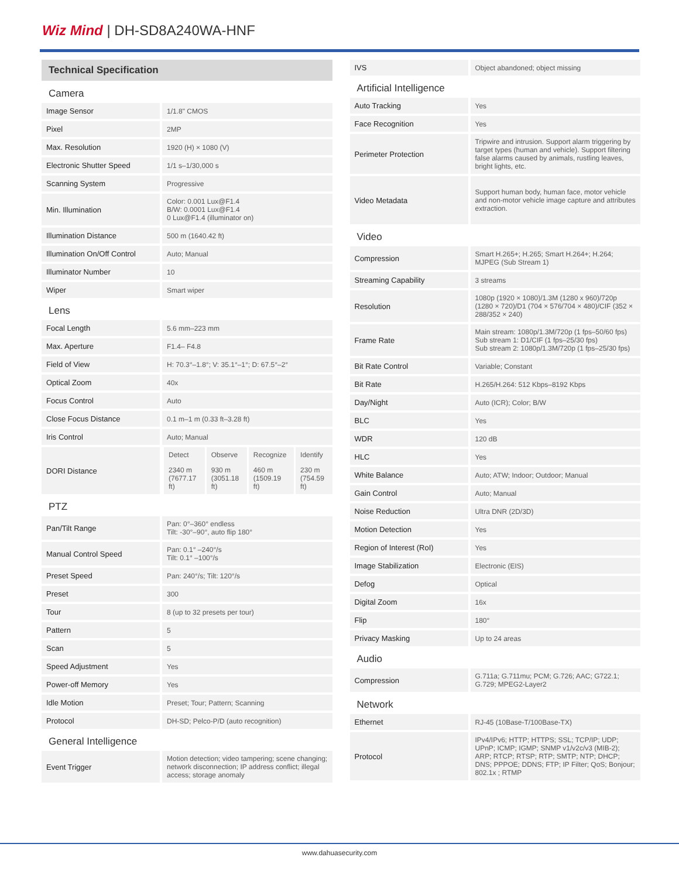Wiz Mind | DH-SD8A240WA-HNF
| Technical Specification | |
| Camera | |
| Image Sensor | 1/1.8" CMOS |
| Pixel | 2MP |
| Max. Resolution | 1920 (H) × 1080 (V) |
| Electronic Shutter Speed | 1/1 s–1/30,000 s |
| Scanning System | Progressive |
| Min. Illumination | Color: 0.001 Lux@F1.4 B/W: 0.0001 Lux@F1.4 0 Lux@F1.4 (illuminator on) |
| Illumination Distance | 500 m (1640.42 ft) |
| Illumination On/Off Control | Auto; Manual |
| Illuminator Number | 10 |
| Wiper | Smart wiper |
| Lens | |
| Focal Length | 5.6 mm–223 mm |
| Max. Aperture | F1.4– F4.8 |
| Field of View | H: 70.3°–1.8°; V: 35.1°–1°; D: 67.5°–2° |
| Optical Zoom | 40x |
| Focus Control | Auto |
| Close Focus Distance | 0.1 m–1 m (0.33 ft–3.28 ft) |
| Iris Control | Auto; Manual |
| DORI Distance | / Detect / Observe / Recognize / Identify / / 2340 m (7677.17 ft) / 930 m (3051.18 ft) / 460 m (1509.19 ft) / 230 m (754.59 ft) / |
| PTZ | |
| Pan/Tilt Range | Pan: 0°–360° endless Tilt: -30°–90°, auto flip 180° |
| Manual Control Speed | Pan: 0.1° –240°/s Tilt: 0.1° –100°/s |
| Preset Speed | Pan: 240°/s; Tilt: 120°/s |
| Preset | 300 |
| Tour | 8 (up to 32 presets per tour) |
| Pattern | 5 |
| Scan | 5 |
| Speed Adjustment | Yes |
| Power-off Memory | Yes |
| Idle Motion | Preset; Tour; Pattern; Scanning |
| Protocol | DH-SD; Pelco-P/D (auto recognition) |
| General Intelligence | |
| Event Trigger | Motion detection; video tampering; scene changing; network disconnection; IP address conflict; illegal access; storage anomaly |
| IVS | Object abandoned; object missing |
| Artificial Intelligence | |
| Auto Tracking | Yes |
| Face Recognition | Yes |
| Perimeter Protection | Tripwire and intrusion. Support alarm triggering by target types (human and vehicle). Support filtering false alarms caused by animals, rustling leaves, bright lights, etc. |
| Video Metadata | Support human body, human face, motor vehicle and non-motor vehicle image capture and attributes extraction. |
| Video | |
| Compression | Smart H.265+; H.265; Smart H.264+; H.264; MJPEG (Sub Stream 1) |
| Streaming Capability | 3 streams |
| Resolution | 1080p (1920 × 1080)/1.3M (1280 x 960)/720p (1280 × 720)/D1 (704 × 576/704 × 480)/CIF (352 × 288/352 × 240) |
| Frame Rate | Main stream: 1080p/1.3M/720p (1 fps–50/60 fps) Sub stream 1: D1/CIF (1 fps–25/30 fps) Sub stream 2: 1080p/1.3M/720p (1 fps–25/30 fps) |
| Bit Rate Control | Variable; Constant |
| Bit Rate | H.265/H.264: 512 Kbps–8192 Kbps |
| Day/Night | Auto (ICR); Color; B/W |
| BLC | Yes |
| WDR | 120 dB |
| HLC | Yes |
| White Balance | Auto; ATW; Indoor; Outdoor; Manual |
| Gain Control | Auto; Manual |
| Noise Reduction | Ultra DNR (2D/3D) |
| Motion Detection | Yes |
| Region of Interest (RoI) | Yes |
| Image Stabilization | Electronic (EIS) |
| Defog | Optical |
| Digital Zoom | 16x |
| Flip | 180° |
| Privacy Masking | Up to 24 areas |
| Audio | |
| Compression | G.711a; G.711mu; PCM; G.726; AAC; G722.1; G.729; MPEG2-Layer2 |
| Network | |
| Ethernet | RJ-45 (10Base-T/100Base-TX) |
| Protocol | IPv4/IPv6; HTTP; HTTPS; SSL; TCP/IP; UDP; UPnP; ICMP; IGMP; SNMP v1/v2c/v3 (MIB-2); ARP; RTCP; RTSP; RTP; SMTP; NTP; DHCP; DNS; PPPOE; DDNS; FTP; IP Filter; QoS; Bonjour; 802.1x ; RTMP |
www.dahuasecurity.com